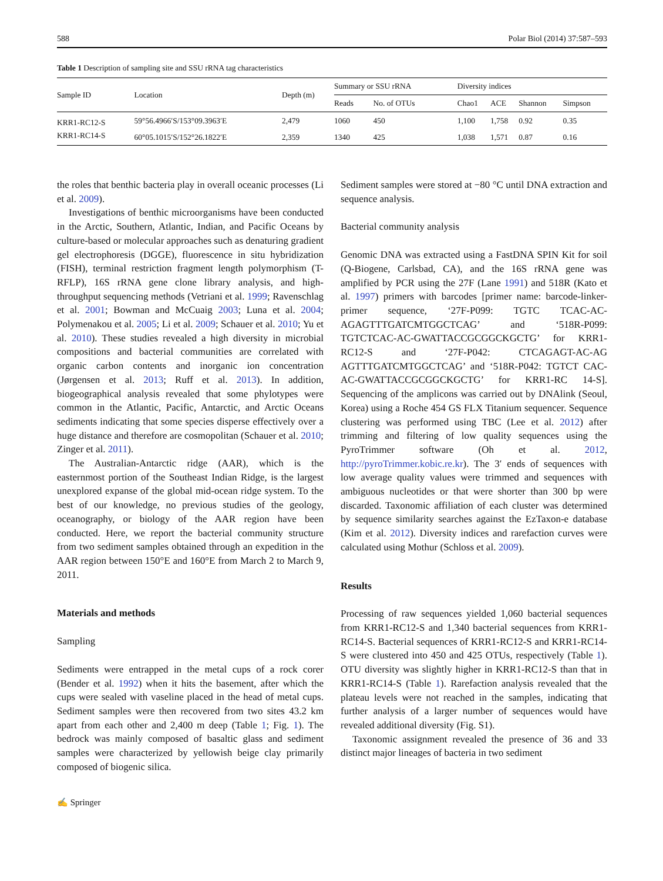588 Polar Biol (2014) 37:587–593
Table 1 Description of sampling site and SSU rRNA tag characteristics
| Sample ID | Location | Depth (m) | Summary or SSU rRNA | | Diversity indices | | | |
| --- | --- | --- | --- | --- | --- | --- | --- | --- |
| | | | Reads | No. of OTUs | Chao1 | ACE | Shannon | Simpson |
| KRR1-RC12-S | 59°56.4966′S/153°09.3963′E | 2,479 | 1060 | 450 | 1,100 | 1,758 | 0.92 | 0.35 |
| KRR1-RC14-S | 60°05.1015′S/152°26.1822′E | 2,359 | 1340 | 425 | 1,038 | 1,571 | 0.87 | 0.16 |
the roles that benthic bacteria play in overall oceanic processes (Li et al. 2009).
Investigations of benthic microorganisms have been conducted in the Arctic, Southern, Atlantic, Indian, and Pacific Oceans by culture-based or molecular approaches such as denaturing gradient gel electrophoresis (DGGE), fluorescence in situ hybridization (FISH), terminal restriction fragment length polymorphism (T-RFLP), 16S rRNA gene clone library analysis, and high-throughput sequencing methods (Vetriani et al. 1999; Ravenschlag et al. 2001; Bowman and McCuaig 2003; Luna et al. 2004; Polymenakou et al. 2005; Li et al. 2009; Schauer et al. 2010; Yu et al. 2010). These studies revealed a high diversity in microbial compositions and bacterial communities are correlated with organic carbon contents and inorganic ion concentration (Jørgensen et al. 2013; Ruff et al. 2013). In addition, biogeographical analysis revealed that some phylotypes were common in the Atlantic, Pacific, Antarctic, and Arctic Oceans sediments indicating that some species disperse effectively over a huge distance and therefore are cosmopolitan (Schauer et al. 2010; Zinger et al. 2011).
The Australian-Antarctic ridge (AAR), which is the easternmost portion of the Southeast Indian Ridge, is the largest unexplored expanse of the global mid-ocean ridge system. To the best of our knowledge, no previous studies of the geology, oceanography, or biology of the AAR region have been conducted. Here, we report the bacterial community structure from two sediment samples obtained through an expedition in the AAR region between 150°E and 160°E from March 2 to March 9, 2011.
Materials and methods
Sampling
Sediments were entrapped in the metal cups of a rock corer (Bender et al. 1992) when it hits the basement, after which the cups were sealed with vaseline placed in the head of metal cups. Sediment samples were then recovered from two sites 43.2 km apart from each other and 2,400 m deep (Table 1; Fig. 1). The bedrock was mainly composed of basaltic glass and sediment samples were characterized by yellowish beige clay primarily composed of biogenic silica.
Sediment samples were stored at −80 °C until DNA extraction and sequence analysis.
Bacterial community analysis
Genomic DNA was extracted using a FastDNA SPIN Kit for soil (Q-Biogene, Carlsbad, CA), and the 16S rRNA gene was amplified by PCR using the 27F (Lane 1991) and 518R (Kato et al. 1997) primers with barcodes [primer name: barcode-linker-primer sequence, ‘27F-P099: TGTC TCAC-AC-AGAGTTTGATCMTGGCTCAG’ and ‘518R-P099: TGTCTCAC-AC-GWATTACCGCGGCKGCTG’ for KRR1-RC12-S and ‘27F-P042: CTCAGAGT-AC-AG AGTTTGATCMTGGCTCAG’ and ‘518R-P042: TGTCT CAC-AC-GWATTACCGCGGCKGCTG’ for KRR1-RC 14-S]. Sequencing of the amplicons was carried out by DNAlink (Seoul, Korea) using a Roche 454 GS FLX Titanium sequencer. Sequence clustering was performed using TBC (Lee et al. 2012) after trimming and filtering of low quality sequences using the PyroTrimmer software (Oh et al. 2012, http://pyroTrimmer.kobic.re.kr). The 3′ ends of sequences with low average quality values were trimmed and sequences with ambiguous nucleotides or that were shorter than 300 bp were discarded. Taxonomic affiliation of each cluster was determined by sequence similarity searches against the EzTaxon-e database (Kim et al. 2012). Diversity indices and rarefaction curves were calculated using Mothur (Schloss et al. 2009).
Results
Processing of raw sequences yielded 1,060 bacterial sequences from KRR1-RC12-S and 1,340 bacterial sequences from KRR1-RC14-S. Bacterial sequences of KRR1-RC12-S and KRR1-RC14-S were clustered into 450 and 425 OTUs, respectively (Table 1). OTU diversity was slightly higher in KRR1-RC12-S than that in KRR1-RC14-S (Table 1). Rarefaction analysis revealed that the plateau levels were not reached in the samples, indicating that further analysis of a larger number of sequences would have revealed additional diversity (Fig. S1).
Taxonomic assignment revealed the presence of 36 and 33 distinct major lineages of bacteria in two sediment
✍ Springer